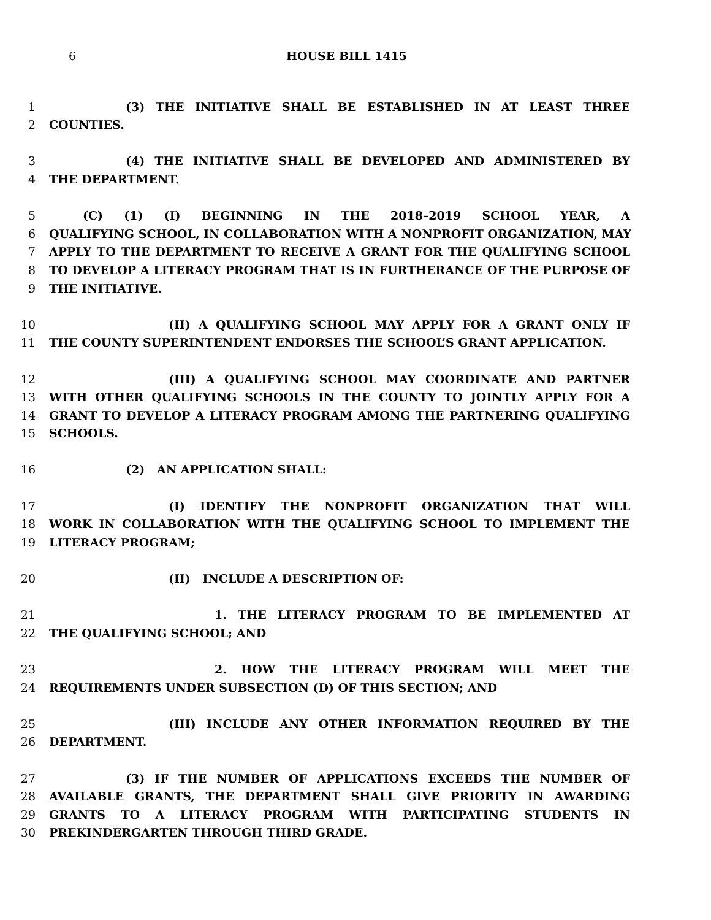6 HOUSE BILL 1415
1 (3) THE INITIATIVE SHALL BE ESTABLISHED IN AT LEAST THREE
2 COUNTIES.
3 (4) THE INITIATIVE SHALL BE DEVELOPED AND ADMINISTERED BY
4 THE DEPARTMENT.
5 (C) (1) (I) BEGINNING IN THE 2018–2019 SCHOOL YEAR, A
6 QUALIFYING SCHOOL, IN COLLABORATION WITH A NONPROFIT ORGANIZATION, MAY
7 APPLY TO THE DEPARTMENT TO RECEIVE A GRANT FOR THE QUALIFYING SCHOOL
8 TO DEVELOP A LITERACY PROGRAM THAT IS IN FURTHERANCE OF THE PURPOSE OF
9 THE INITIATIVE.
10 (II) A QUALIFYING SCHOOL MAY APPLY FOR A GRANT ONLY IF
11 THE COUNTY SUPERINTENDENT ENDORSES THE SCHOOL’S GRANT APPLICATION.
12 (III) A QUALIFYING SCHOOL MAY COORDINATE AND PARTNER
13 WITH OTHER QUALIFYING SCHOOLS IN THE COUNTY TO JOINTLY APPLY FOR A
14 GRANT TO DEVELOP A LITERACY PROGRAM AMONG THE PARTNERING QUALIFYING
15 SCHOOLS.
16 (2) AN APPLICATION SHALL:
17 (I) IDENTIFY THE NONPROFIT ORGANIZATION THAT WILL
18 WORK IN COLLABORATION WITH THE QUALIFYING SCHOOL TO IMPLEMENT THE
19 LITERACY PROGRAM;
20 (II) INCLUDE A DESCRIPTION OF:
21 1. THE LITERACY PROGRAM TO BE IMPLEMENTED AT
22 THE QUALIFYING SCHOOL; AND
23 2. HOW THE LITERACY PROGRAM WILL MEET THE
24 REQUIREMENTS UNDER SUBSECTION (D) OF THIS SECTION; AND
25 (III) INCLUDE ANY OTHER INFORMATION REQUIRED BY THE
26 DEPARTMENT.
27 (3) IF THE NUMBER OF APPLICATIONS EXCEEDS THE NUMBER OF
28 AVAILABLE GRANTS, THE DEPARTMENT SHALL GIVE PRIORITY IN AWARDING
29 GRANTS TO A LITERACY PROGRAM WITH PARTICIPATING STUDENTS IN
30 PREKINDERGARTEN THROUGH THIRD GRADE.